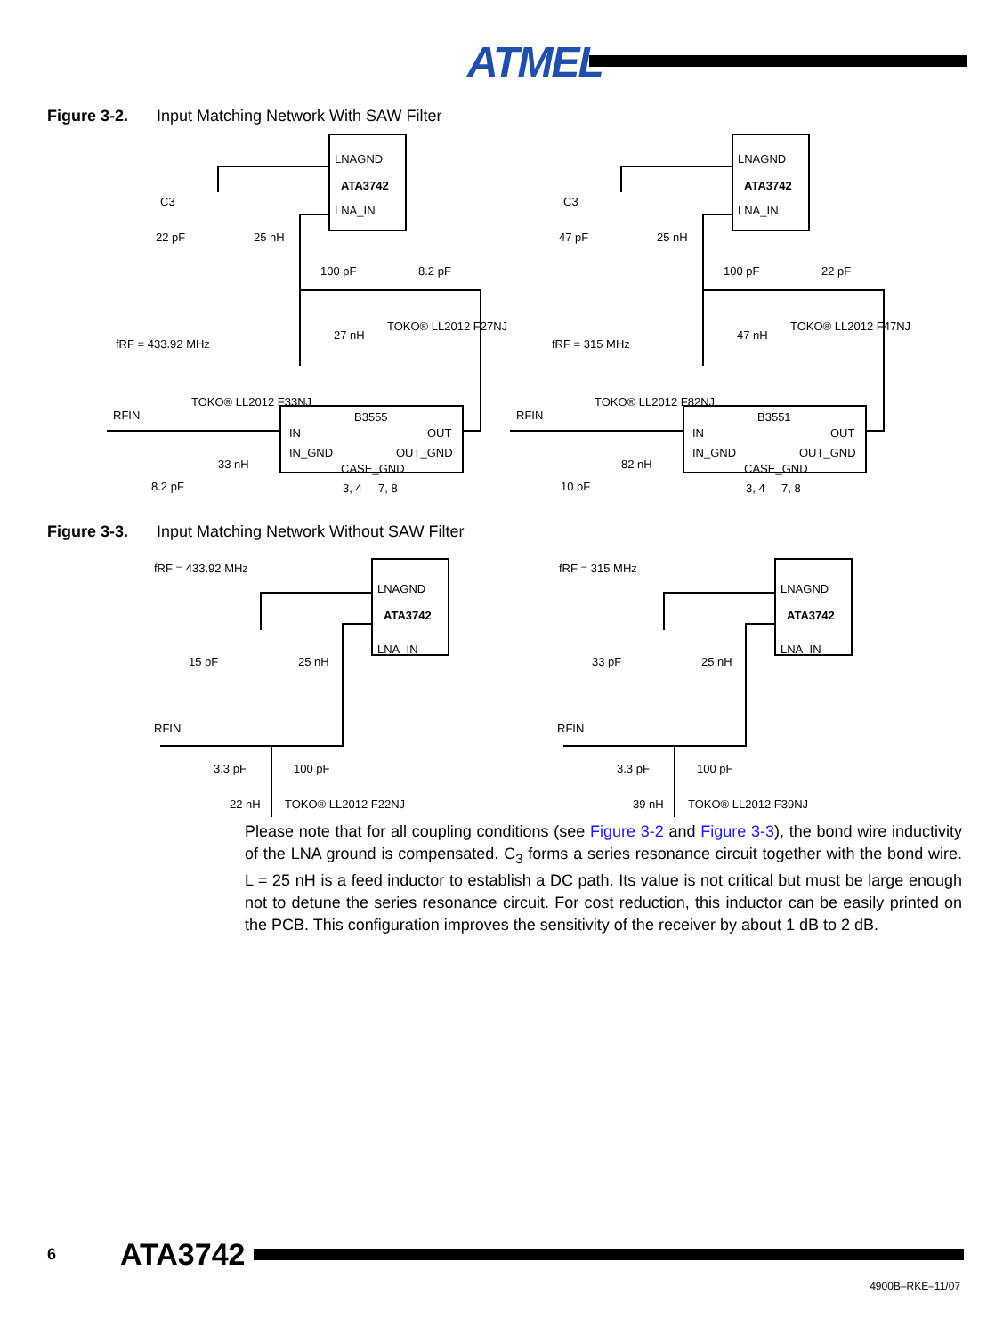ATMEL
Figure 3-2. Input Matching Network With SAW Filter
LNAGND
ATA3742
LNA_IN
C3
22 pF
25 nH
fRF = 433.92 MHz
100 pF
8.2 pF
27 nH
TOKO® LL2012 F27NJ
RFIN
TOKO® LL2012 F33NJ
B3555
IN
OUT
IN_GND
OUT_GND
CASE_GND
3, 4
7, 8
8.2 pF
33 nH
LNAGND
ATA3742
LNA_IN
C3
47 pF
25 nH
fRF = 315 MHz
100 pF
22 pF
47 nH
TOKO® LL2012 F47NJ
RFIN
TOKO® LL2012 F82NJ
B3551
IN
OUT
IN_GND
OUT_GND
CASE_GND
3, 4
7, 8
10 pF
82 nH
Figure 3-3. Input Matching Network Without SAW Filter
fRF = 433.92 MHz
LNAGND
ATA3742
LNA_IN
15 pF
25 nH
RFIN
3.3 pF
100 pF
22 nH
TOKO® LL2012 F22NJ
fRF = 315 MHz
LNAGND
ATA3742
LNA_IN
33 pF
25 nH
RFIN
3.3 pF
100 pF
39 nH
TOKO® LL2012 F39NJ
Please note that for all coupling conditions (see Figure 3-2 and Figure 3-3), the bond wire inductivity of the LNA ground is compensated. C<sub>3</sub> forms a series resonance circuit together with the bond wire. L = 25 nH is a feed inductor to establish a DC path. Its value is not critical but must be large enough not to detune the series resonance circuit. For cost reduction, this inductor can be easily printed on the PCB. This configuration improves the sensitivity of the receiver by about 1 dB to 2 dB.
6 ATA3742
4900B–RKE–11/07